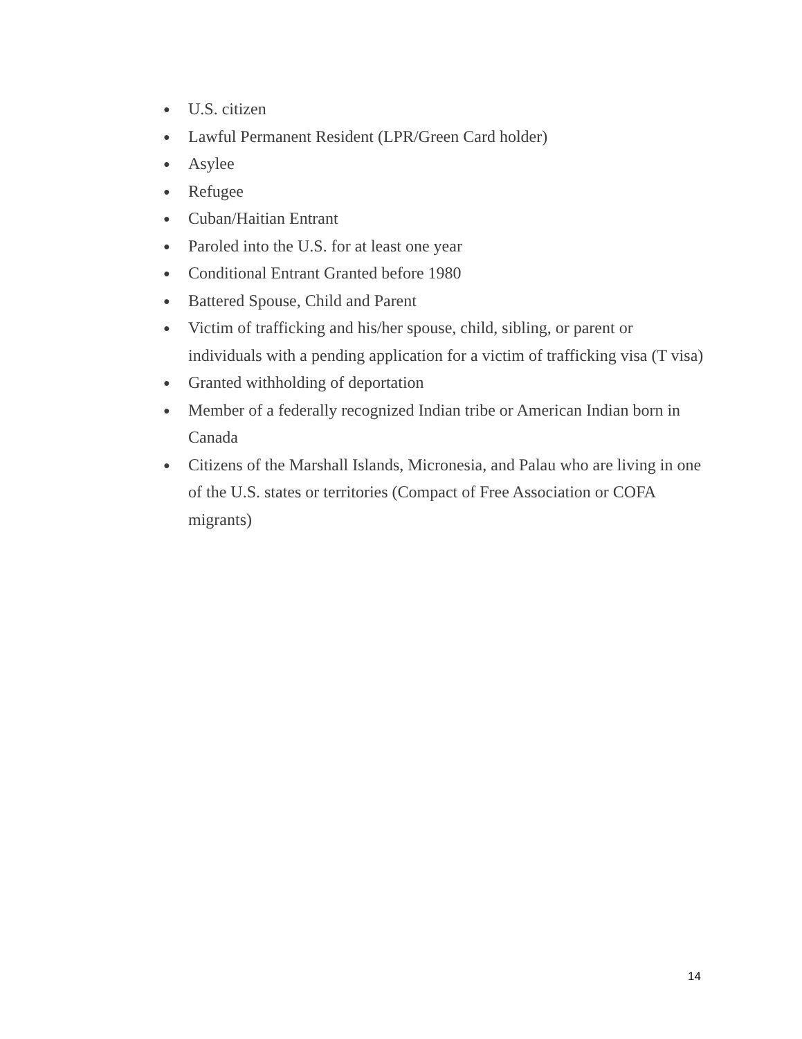● U.S. citizen
● Lawful Permanent Resident (LPR/Green Card holder)
● Asylee
● Refugee
● Cuban/Haitian Entrant
● Paroled into the U.S. for at least one year
● Conditional Entrant Granted before 1980
● Battered Spouse, Child and Parent
● Victim of trafficking and his/her spouse, child, sibling, or parent or individuals with a pending application for a victim of trafficking visa (T visa)
● Granted withholding of deportation
● Member of a federally recognized Indian tribe or American Indian born in Canada
● Citizens of the Marshall Islands, Micronesia, and Palau who are living in one of the U.S. states or territories (Compact of Free Association or COFA migrants)
14